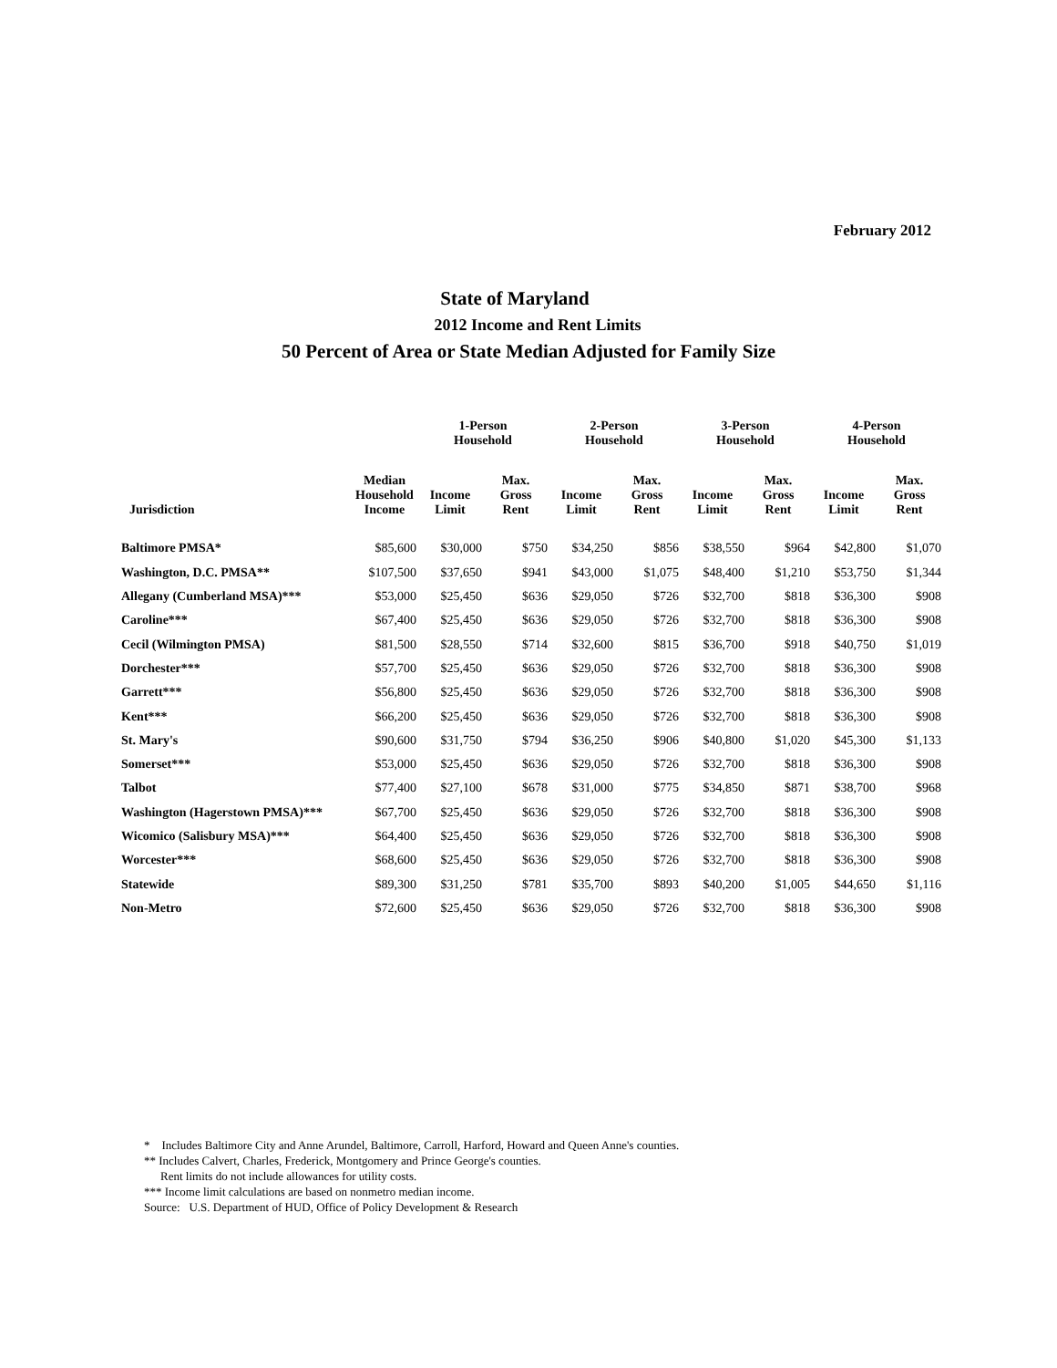February 2012
State of Maryland
2012 Income and Rent Limits
50 Percent of Area or State Median Adjusted for Family Size
| | | 1-Person Household | | 2-Person Household | | 3-Person Household | | 4-Person Household | |
| --- | --- | --- | --- | --- | --- | --- | --- | --- | --- |
| Jurisdiction | Median Household Income | Income Limit | Max. Gross Rent | Income Limit | Max. Gross Rent | Income Limit | Max. Gross Rent | Income Limit | Max. Gross Rent |
| Baltimore PMSA* | $85,600 | $30,000 | $750 | $34,250 | $856 | $38,550 | $964 | $42,800 | $1,070 |
| Washington, D.C. PMSA** | $107,500 | $37,650 | $941 | $43,000 | $1,075 | $48,400 | $1,210 | $53,750 | $1,344 |
| Allegany (Cumberland MSA)*** | $53,000 | $25,450 | $636 | $29,050 | $726 | $32,700 | $818 | $36,300 | $908 |
| Caroline*** | $67,400 | $25,450 | $636 | $29,050 | $726 | $32,700 | $818 | $36,300 | $908 |
| Cecil (Wilmington PMSA) | $81,500 | $28,550 | $714 | $32,600 | $815 | $36,700 | $918 | $40,750 | $1,019 |
| Dorchester*** | $57,700 | $25,450 | $636 | $29,050 | $726 | $32,700 | $818 | $36,300 | $908 |
| Garrett*** | $56,800 | $25,450 | $636 | $29,050 | $726 | $32,700 | $818 | $36,300 | $908 |
| Kent*** | $66,200 | $25,450 | $636 | $29,050 | $726 | $32,700 | $818 | $36,300 | $908 |
| St. Mary's | $90,600 | $31,750 | $794 | $36,250 | $906 | $40,800 | $1,020 | $45,300 | $1,133 |
| Somerset*** | $53,000 | $25,450 | $636 | $29,050 | $726 | $32,700 | $818 | $36,300 | $908 |
| Talbot | $77,400 | $27,100 | $678 | $31,000 | $775 | $34,850 | $871 | $38,700 | $968 |
| Washington (Hagerstown PMSA)*** | $67,700 | $25,450 | $636 | $29,050 | $726 | $32,700 | $818 | $36,300 | $908 |
| Wicomico (Salisbury MSA)*** | $64,400 | $25,450 | $636 | $29,050 | $726 | $32,700 | $818 | $36,300 | $908 |
| Worcester*** | $68,600 | $25,450 | $636 | $29,050 | $726 | $32,700 | $818 | $36,300 | $908 |
| Statewide | $89,300 | $31,250 | $781 | $35,700 | $893 | $40,200 | $1,005 | $44,650 | $1,116 |
| Non-Metro | $72,600 | $25,450 | $636 | $29,050 | $726 | $32,700 | $818 | $36,300 | $908 |
* Includes Baltimore City and Anne Arundel, Baltimore, Carroll, Harford, Howard and Queen Anne's counties.
** Includes Calvert, Charles, Frederick, Montgomery and Prince George's counties.
Rent limits do not include allowances for utility costs.
*** Income limit calculations are based on nonmetro median income.
Source: U.S. Department of HUD, Office of Policy Development & Research